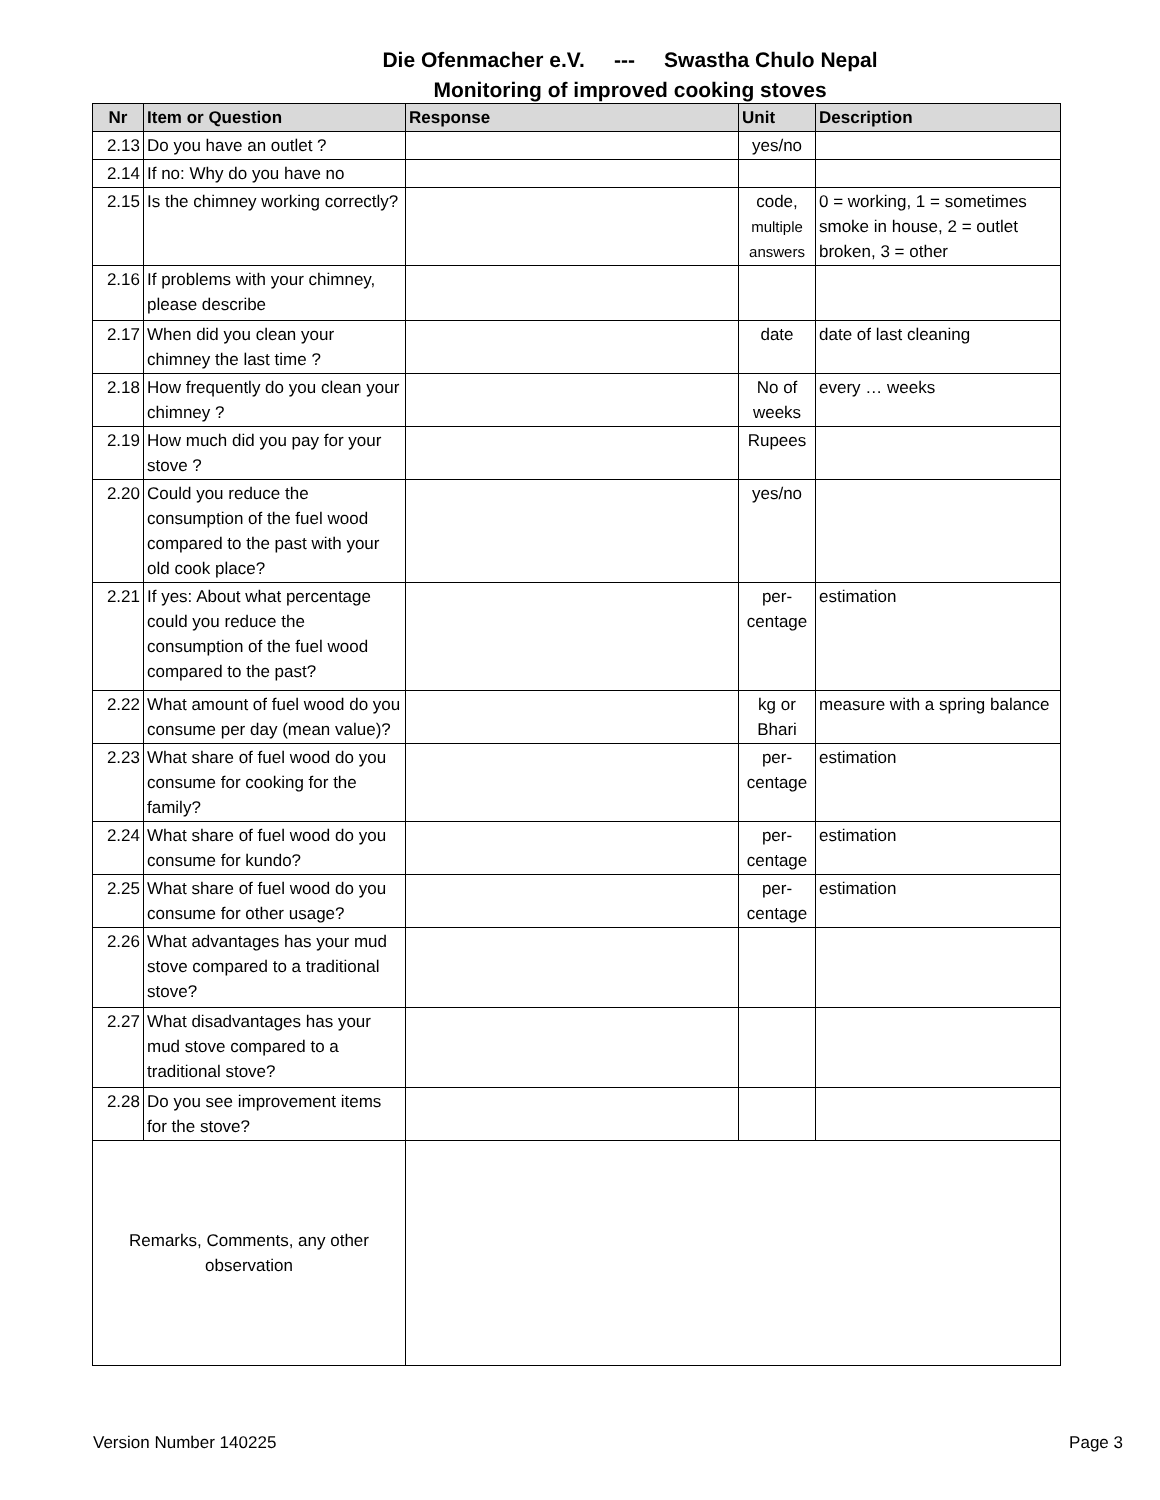Die Ofenmacher e.V. --- Swastha Chulo Nepal
Monitoring of improved cooking stoves
| Nr | Item or Question | Response | Unit | Description |
| --- | --- | --- | --- | --- |
| 2.13 | Do you have an outlet ? | | yes/no | |
| 2.14 | If no: Why do you have no | | | |
| 2.15 | Is the chimney working correctly? | | code, multiple answers | 0 = working, 1 = sometimes smoke in house, 2 = outlet broken, 3 = other |
| 2.16 | If problems with your chimney, please describe | | | |
| 2.17 | When did you clean your chimney the last time ? | | date | date of last cleaning |
| 2.18 | How frequently do you clean your chimney ? | | No of weeks | every … weeks |
| 2.19 | How much did you pay for your stove ? | | Rupees | |
| 2.20 | Could you reduce the consumption of the fuel wood compared to the past with your old cook place? | | yes/no | |
| 2.21 | If yes: About what percentage could you reduce the consumption of the fuel wood compared to the past? | | per-centage | estimation |
| 2.22 | What amount of fuel wood do you consume per day (mean value)? | | kg or Bhari | measure with a spring balance |
| 2.23 | What share of fuel wood do you consume for cooking for the family? | | per-centage | estimation |
| 2.24 | What share of fuel wood do you consume for kundo? | | per-centage | estimation |
| 2.25 | What share of fuel wood do you consume for other usage? | | per-centage | estimation |
| 2.26 | What advantages has your mud stove compared to a traditional stove? | | | |
| 2.27 | What disadvantages has your mud stove compared to a traditional stove? | | | |
| 2.28 | Do you see improvement items for the stove? | | | |
| Remarks, Comments, any other observation | | | | |
Version Number 140225 Page 3